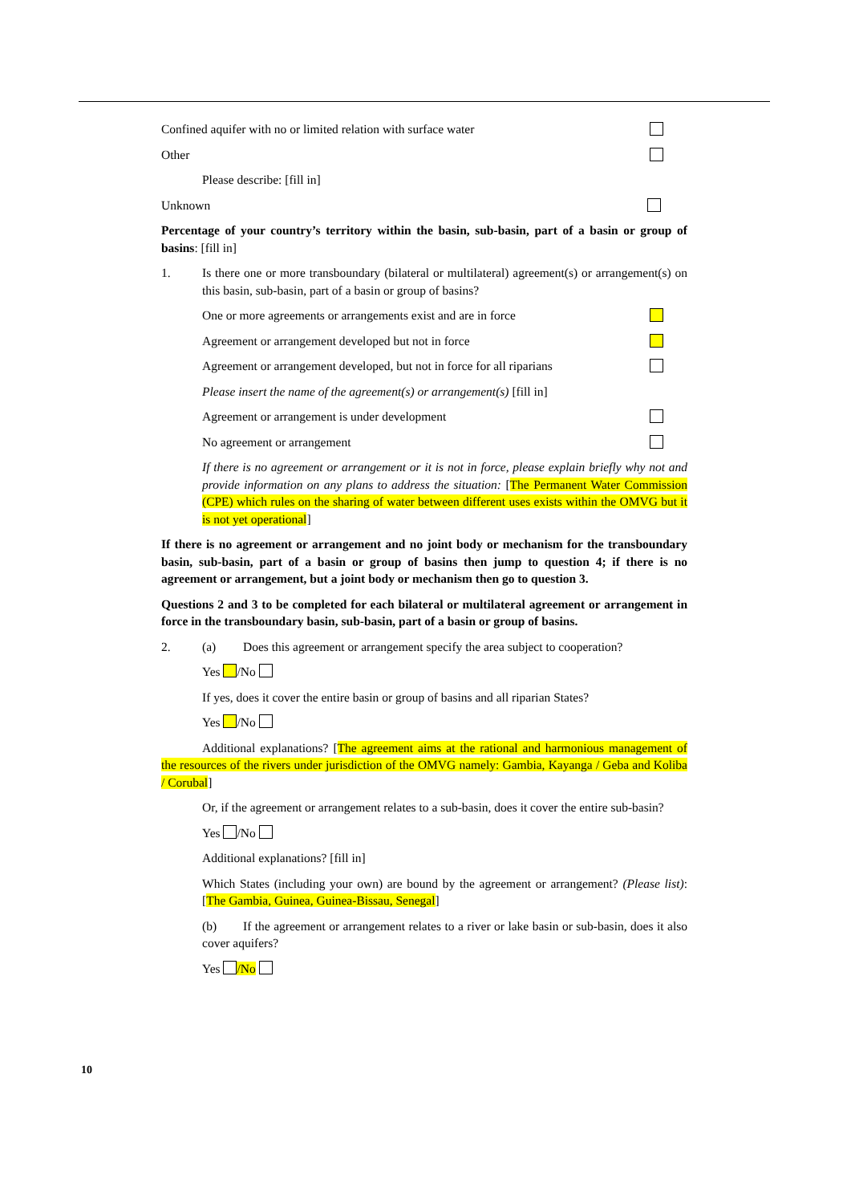Confined aquifer with no or limited relation with surface water
Other
Please describe: [fill in]
Unknown
Percentage of your country’s territory within the basin, sub-basin, part of a basin or group of basins: [fill in]
1. Is there one or more transboundary (bilateral or multilateral) agreement(s) or arrangement(s) on this basin, sub-basin, part of a basin or group of basins?
One or more agreements or arrangements exist and are in force
Agreement or arrangement developed but not in force
Agreement or arrangement developed, but not in force for all riparians
Please insert the name of the agreement(s) or arrangement(s) [fill in]
Agreement or arrangement is under development
No agreement or arrangement
If there is no agreement or arrangement or it is not in force, please explain briefly why not and provide information on any plans to address the situation: [The Permanent Water Commission (CPE) which rules on the sharing of water between different uses exists within the OMVG but it is not yet operational]
If there is no agreement or arrangement and no joint body or mechanism for the transboundary basin, sub-basin, part of a basin or group of basins then jump to question 4; if there is no agreement or arrangement, but a joint body or mechanism then go to question 3.
Questions 2 and 3 to be completed for each bilateral or multilateral agreement or arrangement in force in the transboundary basin, sub-basin, part of a basin or group of basins.
2. (a) Does this agreement or arrangement specify the area subject to cooperation?
Yes /No
If yes, does it cover the entire basin or group of basins and all riparian States?
Yes /No
Additional explanations? [The agreement aims at the rational and harmonious management of the resources of the rivers under jurisdiction of the OMVG namely: Gambia, Kayanga / Geba and Koliba / Corubal]
Or, if the agreement or arrangement relates to a sub-basin, does it cover the entire sub-basin?
Yes /No
Additional explanations? [fill in]
Which States (including your own) are bound by the agreement or arrangement? (Please list): [The Gambia, Guinea, Guinea-Bissau, Senegal]
(b) If the agreement or arrangement relates to a river or lake basin or sub-basin, does it also cover aquifers?
Yes /No
10